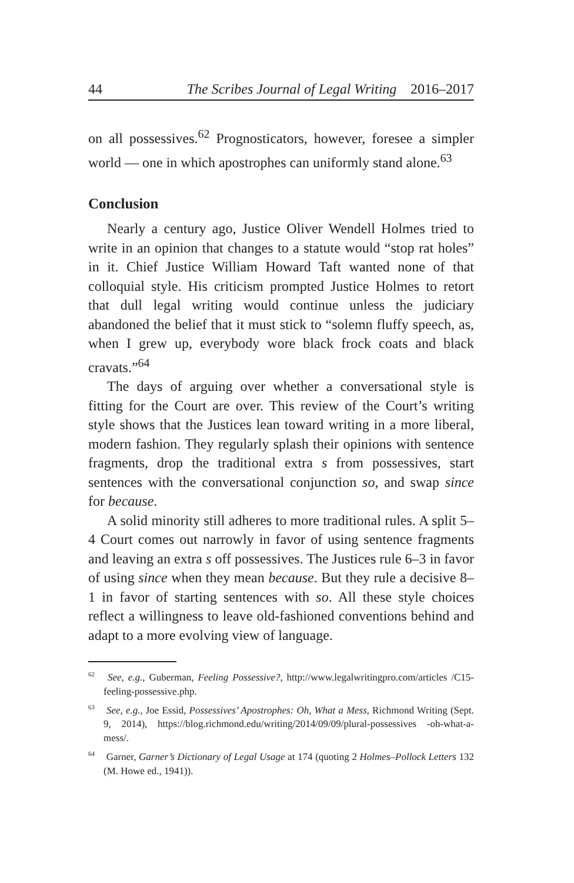44 The Scribes Journal of Legal Writing 2016–2017
on all possessives.<sup>62</sup> Prognosticators, however, foresee a simpler world — one in which apostrophes can uniformly stand alone.<sup>63</sup>
Conclusion
Nearly a century ago, Justice Oliver Wendell Holmes tried to write in an opinion that changes to a statute would “stop rat holes” in it. Chief Justice William Howard Taft wanted none of that colloquial style. His criticism prompted Justice Holmes to retort that dull legal writing would continue unless the judiciary abandoned the belief that it must stick to “solemn fluffy speech, as, when I grew up, everybody wore black frock coats and black cravats.”<sup>64</sup>
The days of arguing over whether a conversational style is fitting for the Court are over. This review of the Court’s writing style shows that the Justices lean toward writing in a more liberal, modern fashion. They regularly splash their opinions with sentence fragments, drop the traditional extra s from possessives, start sentences with the conversational conjunction so, and swap since for because.
A solid minority still adheres to more traditional rules. A split 5–4 Court comes out narrowly in favor of using sentence fragments and leaving an extra s off possessives. The Justices rule 6–3 in favor of using since when they mean because. But they rule a decisive 8–1 in favor of starting sentences with so. All these style choices reflect a willingness to leave old-fashioned conventions behind and adapt to a more evolving view of language.
<sup>62</sup> See, e.g., Guberman, Feeling Possessive?, http://www.legalwritingpro.com/articles /C15-feeling-possessive.php.
<sup>63</sup> See, e.g., Joe Essid, Possessives’ Apostrophes: Oh, What a Mess, Richmond Writing (Sept. 9, 2014), https://blog.richmond.edu/writing/2014/09/09/plural-possessives -oh-what-a-mess/.
<sup>64</sup> Garner, Garner’s Dictionary of Legal Usage at 174 (quoting 2 Holmes–Pollock Letters 132 (M. Howe ed., 1941)).